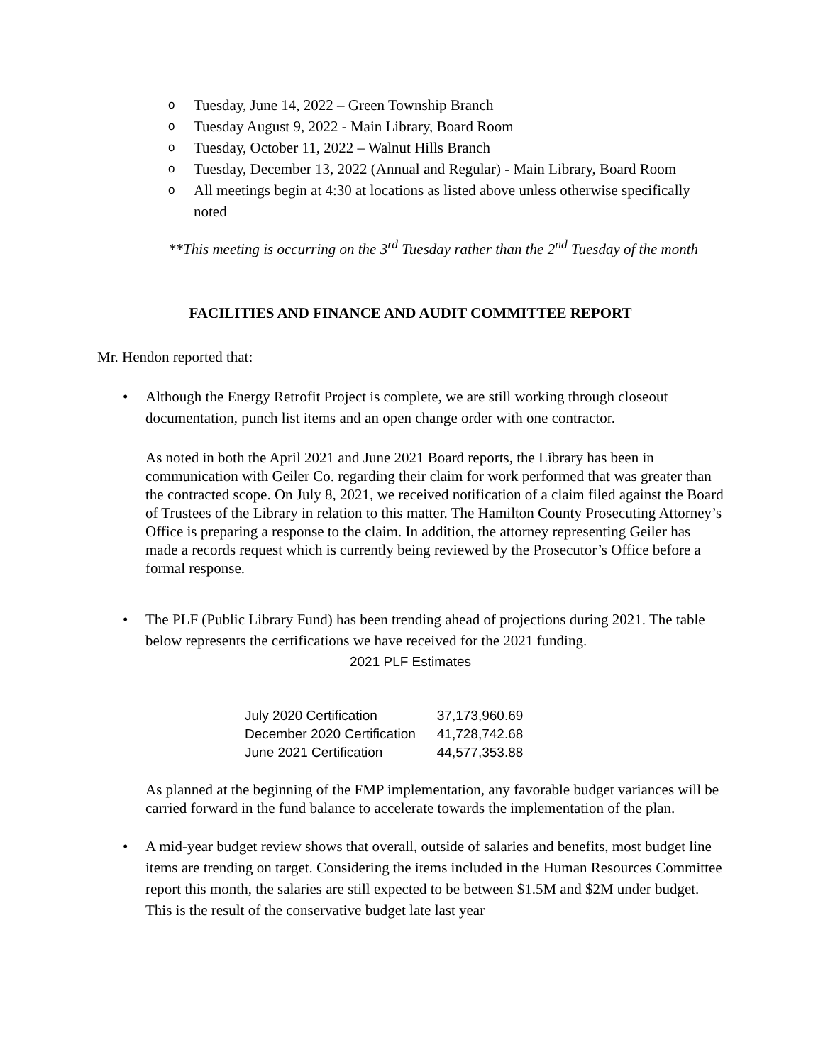o Tuesday, June 14, 2022 – Green Township Branch
o Tuesday August 9, 2022 - Main Library, Board Room
o Tuesday, October 11, 2022 – Walnut Hills Branch
o Tuesday, December 13, 2022 (Annual and Regular) - Main Library, Board Room
o All meetings begin at 4:30 at locations as listed above unless otherwise specifically noted
**This meeting is occurring on the 3<sup>rd</sup> Tuesday rather than the 2<sup>nd</sup> Tuesday of the month
FACILITIES AND FINANCE AND AUDIT COMMITTEE REPORT
Mr. Hendon reported that:
• Although the Energy Retrofit Project is complete, we are still working through closeout documentation, punch list items and an open change order with one contractor.
As noted in both the April 2021 and June 2021 Board reports, the Library has been in communication with Geiler Co. regarding their claim for work performed that was greater than the contracted scope. On July 8, 2021, we received notification of a claim filed against the Board of Trustees of the Library in relation to this matter. The Hamilton County Prosecuting Attorney’s Office is preparing a response to the claim. In addition, the attorney representing Geiler has made a records request which is currently being reviewed by the Prosecutor’s Office before a formal response.
• The PLF (Public Library Fund) has been trending ahead of projections during 2021. The table below represents the certifications we have received for the 2021 funding.
2021 PLF Estimates
| July 2020 Certification | 37,173,960.69 |
| December 2020 Certification | 41,728,742.68 |
| June 2021 Certification | 44,577,353.88 |
As planned at the beginning of the FMP implementation, any favorable budget variances will be carried forward in the fund balance to accelerate towards the implementation of the plan.
• A mid-year budget review shows that overall, outside of salaries and benefits, most budget line items are trending on target. Considering the items included in the Human Resources Committee report this month, the salaries are still expected to be between $1.5M and $2M under budget. This is the result of the conservative budget late last year